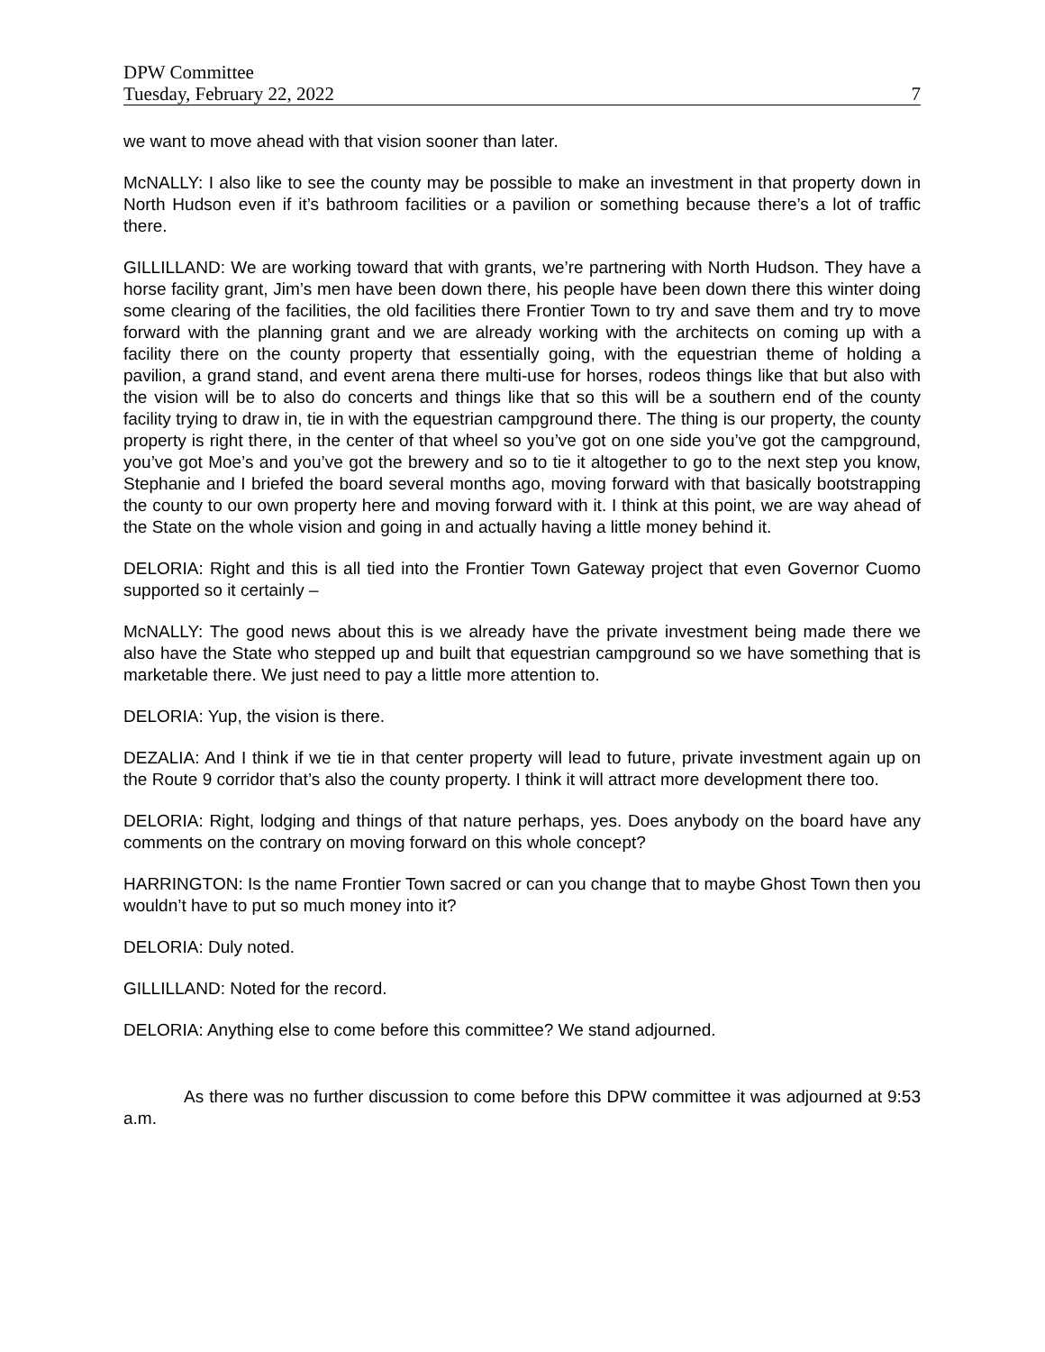DPW Committee
Tuesday, February 22, 2022 7
we want to move ahead with that vision sooner than later.
McNALLY: I also like to see the county may be possible to make an investment in that property down in North Hudson even if it’s bathroom facilities or a pavilion or something because there’s a lot of traffic there.
GILLILLAND: We are working toward that with grants, we’re partnering with North Hudson. They have a horse facility grant, Jim’s men have been down there, his people have been down there this winter doing some clearing of the facilities, the old facilities there Frontier Town to try and save them and try to move forward with the planning grant and we are already working with the architects on coming up with a facility there on the county property that essentially going, with the equestrian theme of holding a pavilion, a grand stand, and event arena there multi-use for horses, rodeos things like that but also with the vision will be to also do concerts and things like that so this will be a southern end of the county facility trying to draw in, tie in with the equestrian campground there. The thing is our property, the county property is right there, in the center of that wheel so you’ve got on one side you’ve got the campground, you’ve got Moe’s and you’ve got the brewery and so to tie it altogether to go to the next step you know, Stephanie and I briefed the board several months ago, moving forward with that basically bootstrapping the county to our own property here and moving forward with it. I think at this point, we are way ahead of the State on the whole vision and going in and actually having a little money behind it.
DELORIA: Right and this is all tied into the Frontier Town Gateway project that even Governor Cuomo supported so it certainly –
McNALLY: The good news about this is we already have the private investment being made there we also have the State who stepped up and built that equestrian campground so we have something that is marketable there. We just need to pay a little more attention to.
DELORIA: Yup, the vision is there.
DEZALIA: And I think if we tie in that center property will lead to future, private investment again up on the Route 9 corridor that’s also the county property. I think it will attract more development there too.
DELORIA: Right, lodging and things of that nature perhaps, yes. Does anybody on the board have any comments on the contrary on moving forward on this whole concept?
HARRINGTON: Is the name Frontier Town sacred or can you change that to maybe Ghost Town then you wouldn’t have to put so much money into it?
DELORIA: Duly noted.
GILLILLAND: Noted for the record.
DELORIA: Anything else to come before this committee? We stand adjourned.
As there was no further discussion to come before this DPW committee it was adjourned at 9:53 a.m.